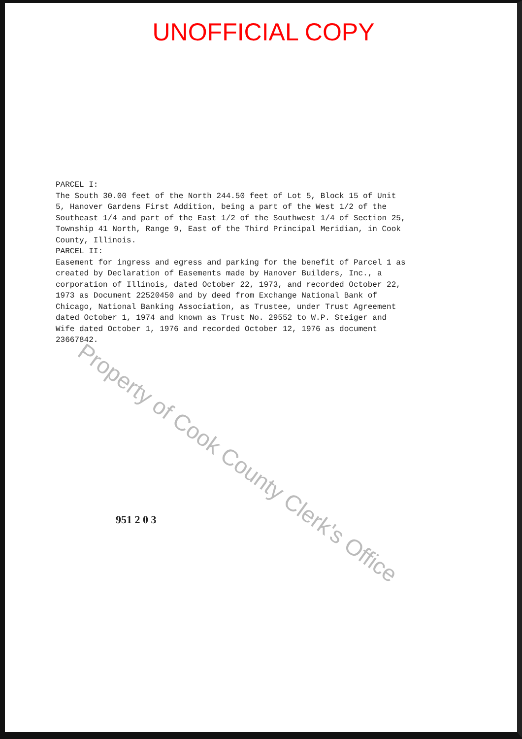UNOFFICIAL COPY
PARCEL I:
The South 30.00 feet of the North 244.50 feet of Lot 5, Block 15 of Unit 5, Hanover Gardens First Addition, being a part of the West 1/2 of the Southeast 1/4 and part of the East 1/2 of the Southwest 1/4 of Section 25, Township 41 North, Range 9, East of the Third Principal Meridian, in Cook County, Illinois.
PARCEL II:
Easement for ingress and egress and parking for the benefit of Parcel 1 as created by Declaration of Easements made by Hanover Builders, Inc., a corporation of Illinois, dated October 22, 1973, and recorded October 22, 1973 as Document 22520450 and by deed from Exchange National Bank of Chicago, National Banking Association, as Trustee, under Trust Agreement dated October 1, 1974 and known as Trust No. 29552 to W.P. Steiger and Wife dated October 1, 1976 and recorded October 12, 1976 as document 23667842.
951 2 0 3
Property of Cook County Clerk's Office